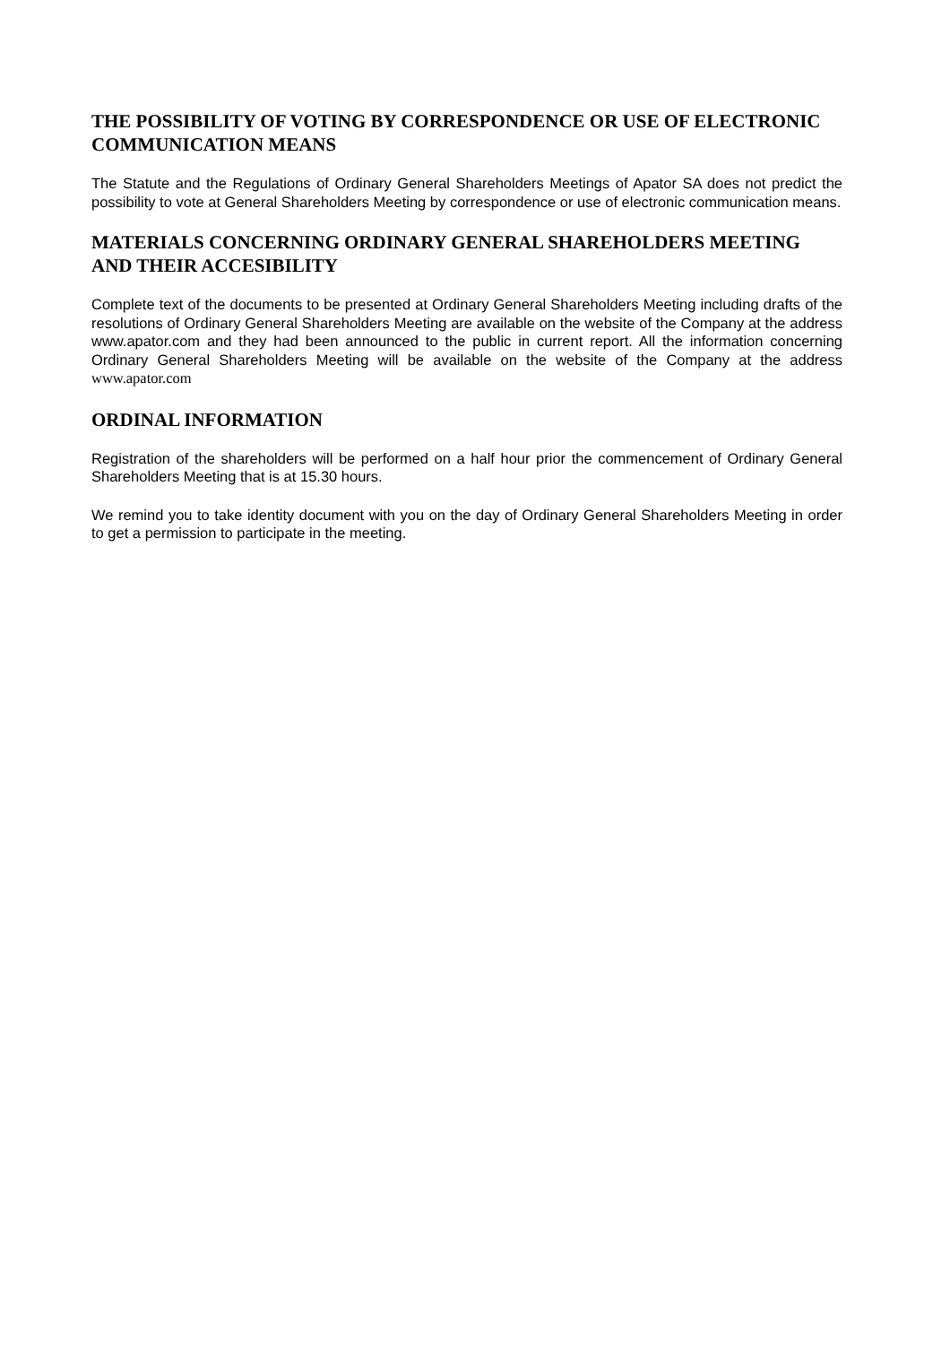THE POSSIBILITY OF VOTING BY CORRESPONDENCE OR USE OF ELECTRONIC COMMUNICATION MEANS
The Statute and the Regulations of Ordinary General Shareholders Meetings of Apator SA does not predict the possibility to vote at General Shareholders Meeting by correspondence or use of electronic communication means.
MATERIALS CONCERNING ORDINARY GENERAL SHAREHOLDERS MEETING AND THEIR ACCESIBILITY
Complete text of the documents to be presented at Ordinary General Shareholders Meeting including drafts of the resolutions of Ordinary General Shareholders Meeting are available on the website of the Company at the address www.apator.com and they had been announced to the public in current report. All the information concerning Ordinary General Shareholders Meeting will be available on the website of the Company at the address www.apator.com
ORDINAL INFORMATION
Registration of the shareholders will be performed on a half hour prior the commencement of Ordinary General Shareholders Meeting that is at 15.30 hours.
We remind you to take identity document with you on the day of Ordinary General Shareholders Meeting in order to get a permission to participate in the meeting.